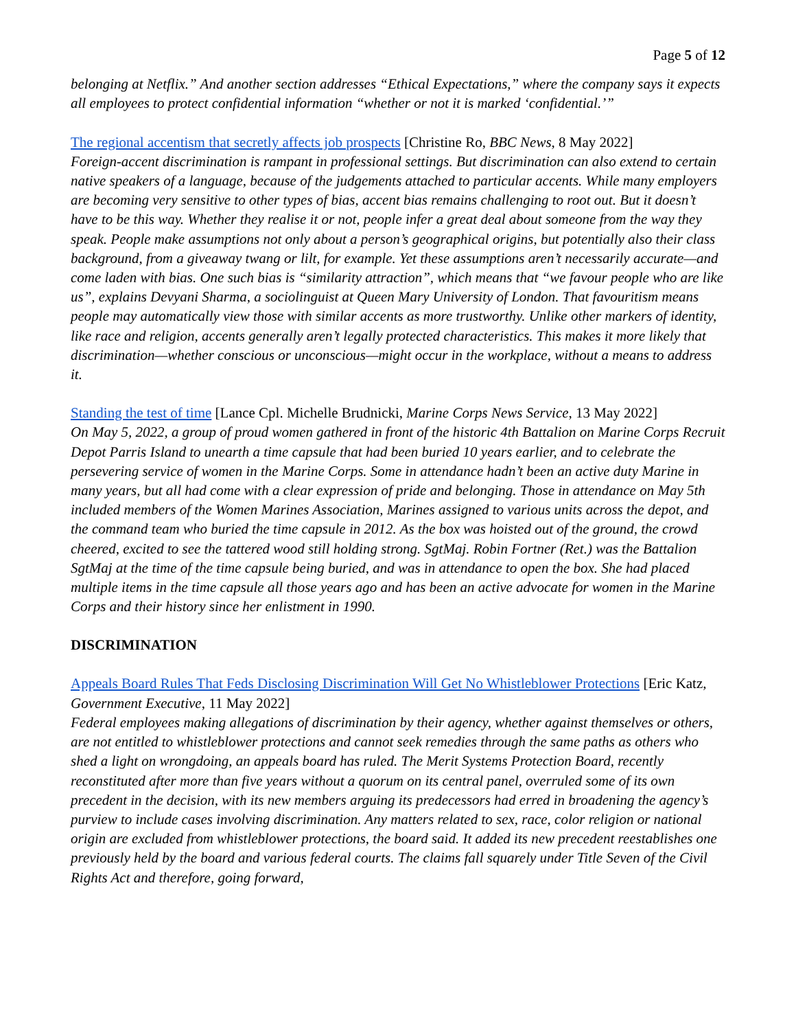Page 5 of 12
belonging at Netflix.” And another section addresses “Ethical Expectations,” where the company says it expects all employees to protect confidential information “whether or not it is marked ‘confidential.’”
The regional accentism that secretly affects job prospects [Christine Ro, BBC News, 8 May 2022]
Foreign-accent discrimination is rampant in professional settings. But discrimination can also extend to certain native speakers of a language, because of the judgements attached to particular accents. While many employers are becoming very sensitive to other types of bias, accent bias remains challenging to root out. But it doesn’t have to be this way. Whether they realise it or not, people infer a great deal about someone from the way they speak. People make assumptions not only about a person’s geographical origins, but potentially also their class background, from a giveaway twang or lilt, for example. Yet these assumptions aren’t necessarily accurate—and come laden with bias. One such bias is “similarity attraction”, which means that “we favour people who are like us”, explains Devyani Sharma, a sociolinguist at Queen Mary University of London. That favouritism means people may automatically view those with similar accents as more trustworthy. Unlike other markers of identity, like race and religion, accents generally aren’t legally protected characteristics. This makes it more likely that discrimination—whether conscious or unconscious—might occur in the workplace, without a means to address it.
Standing the test of time [Lance Cpl. Michelle Brudnicki, Marine Corps News Service, 13 May 2022]
On May 5, 2022, a group of proud women gathered in front of the historic 4th Battalion on Marine Corps Recruit Depot Parris Island to unearth a time capsule that had been buried 10 years earlier, and to celebrate the persevering service of women in the Marine Corps. Some in attendance hadn’t been an active duty Marine in many years, but all had come with a clear expression of pride and belonging. Those in attendance on May 5th included members of the Women Marines Association, Marines assigned to various units across the depot, and the command team who buried the time capsule in 2012. As the box was hoisted out of the ground, the crowd cheered, excited to see the tattered wood still holding strong. SgtMaj. Robin Fortner (Ret.) was the Battalion SgtMaj at the time of the time capsule being buried, and was in attendance to open the box. She had placed multiple items in the time capsule all those years ago and has been an active advocate for women in the Marine Corps and their history since her enlistment in 1990.
DISCRIMINATION
Appeals Board Rules That Feds Disclosing Discrimination Will Get No Whistleblower Protections [Eric Katz, Government Executive, 11 May 2022]
Federal employees making allegations of discrimination by their agency, whether against themselves or others, are not entitled to whistleblower protections and cannot seek remedies through the same paths as others who shed a light on wrongdoing, an appeals board has ruled. The Merit Systems Protection Board, recently reconstituted after more than five years without a quorum on its central panel, overruled some of its own precedent in the decision, with its new members arguing its predecessors had erred in broadening the agency’s purview to include cases involving discrimination. Any matters related to sex, race, color religion or national origin are excluded from whistleblower protections, the board said. It added its new precedent reestablishes one previously held by the board and various federal courts. The claims fall squarely under Title Seven of the Civil Rights Act and therefore, going forward,